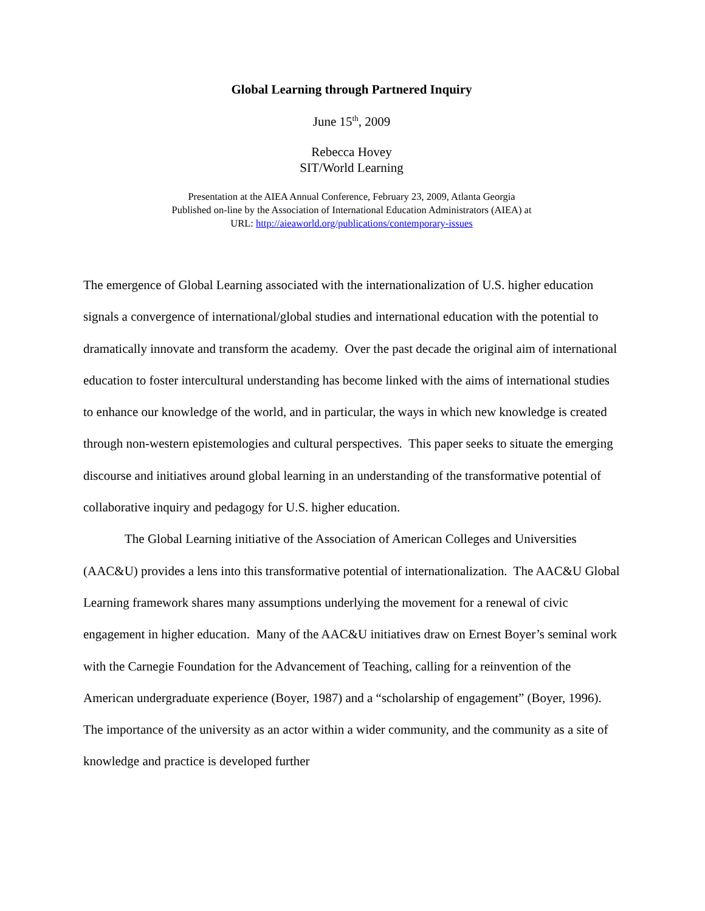Global Learning through Partnered Inquiry
June 15<sup>th</sup>, 2009
Rebecca Hovey
SIT/World Learning
Presentation at the AIEA Annual Conference, February 23, 2009, Atlanta Georgia
Published on-line by the Association of International Education Administrators (AIEA) at
URL: http://aieaworld.org/publications/contemporary-issues
The emergence of Global Learning associated with the internationalization of U.S. higher education signals a convergence of international/global studies and international education with the potential to dramatically innovate and transform the academy. Over the past decade the original aim of international education to foster intercultural understanding has become linked with the aims of international studies to enhance our knowledge of the world, and in particular, the ways in which new knowledge is created through non-western epistemologies and cultural perspectives. This paper seeks to situate the emerging discourse and initiatives around global learning in an understanding of the transformative potential of collaborative inquiry and pedagogy for U.S. higher education.
The Global Learning initiative of the Association of American Colleges and Universities (AAC&U) provides a lens into this transformative potential of internationalization. The AAC&U Global Learning framework shares many assumptions underlying the movement for a renewal of civic engagement in higher education. Many of the AAC&U initiatives draw on Ernest Boyer’s seminal work with the Carnegie Foundation for the Advancement of Teaching, calling for a reinvention of the American undergraduate experience (Boyer, 1987) and a “scholarship of engagement” (Boyer, 1996). The importance of the university as an actor within a wider community, and the community as a site of knowledge and practice is developed further